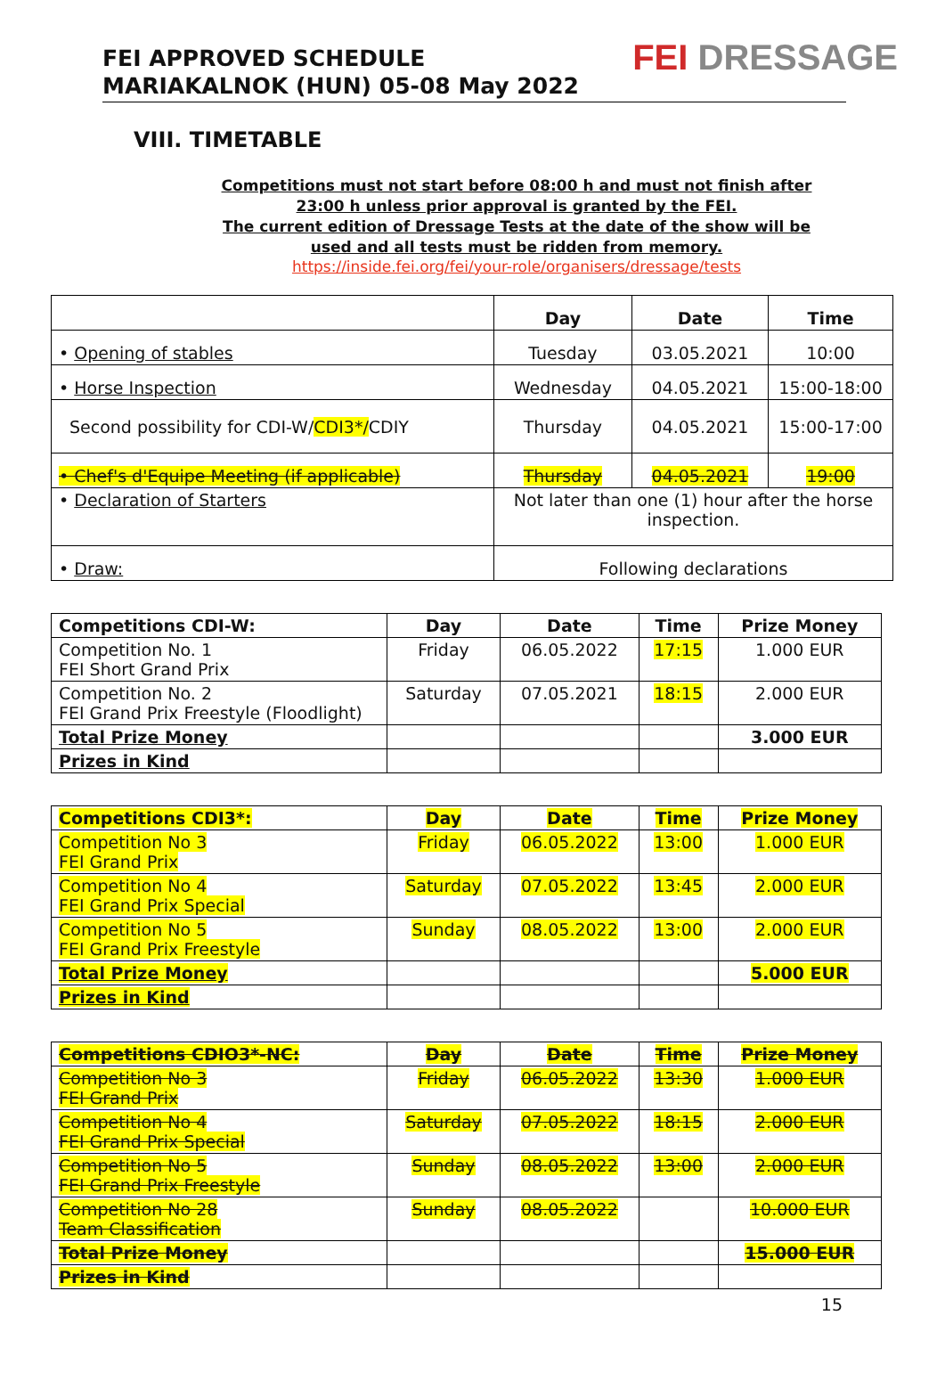FEI APPROVED SCHEDULE
MARIAKALNOK (HUN) 05-08 May 2022
FEI DRESSAGE
VIII. TIMETABLE
Competitions must not start before 08:00 h and must not finish after 23:00 h unless prior approval is granted by the FEI.
The current edition of Dressage Tests at the date of the show will be used and all tests must be ridden from memory.
https://inside.fei.org/fei/your-role/organisers/dressage/tests
| | Day | Date | Time |
| --- | --- | --- | --- |
| • Opening of stables | Tuesday | 03.05.2021 | 10:00 |
| • Horse Inspection | Wednesday | 04.05.2021 | 15:00-18:00 |
| Second possibility for CDI-W/ CDI3*/ CDIY | Thursday | 04.05.2021 | 15:00-17:00 |
| • Chef's d'Equipe Meeting (if applicable) | Thursday | 04.05.2021 | 19:00 |
| • Declaration of Starters | Not later than one (1) hour after the horse inspection. | | |
| • Draw: | Following declarations | | |
| Competitions CDI-W: | Day | Date | Time | Prize Money |
| --- | --- | --- | --- | --- |
| Competition No. 1 FEI Short Grand Prix | Friday | 06.05.2022 | 17:15 | 1.000 EUR |
| Competition No. 2 FEI Grand Prix Freestyle (Floodlight) | Saturday | 07.05.2021 | 18:15 | 2.000 EUR |
| Total Prize Money | | | | 3.000 EUR |
| Prizes in Kind | | | | |
| Competitions CDI3*: | Day | Date | Time | Prize Money |
| --- | --- | --- | --- | --- |
| Competition No 3 FEI Grand Prix | Friday | 06.05.2022 | 13:00 | 1.000 EUR |
| Competition No 4 FEI Grand Prix Special | Saturday | 07.05.2022 | 13:45 | 2.000 EUR |
| Competition No 5 FEI Grand Prix Freestyle | Sunday | 08.05.2022 | 13:00 | 2.000 EUR |
| Total Prize Money | | | | 5.000 EUR |
| Prizes in Kind | | | | |
| Competitions CDIO3*-NC: | Day | Date | Time | Prize Money |
| --- | --- | --- | --- | --- |
| Competition No 3 FEI Grand Prix | Friday | 06.05.2022 | 13:30 | 1.000 EUR |
| Competition No 4 FEI Grand Prix Special | Saturday | 07.05.2022 | 18:15 | 2.000 EUR |
| Competition No 5 FEI Grand Prix Freestyle | Sunday | 08.05.2022 | 13:00 | 2.000 EUR |
| Competition No 28 Team Classification | Sunday | 08.05.2022 | | 10.000 EUR |
| Total Prize Money | | | | 15.000 EUR |
| Prizes in Kind | | | | |
15